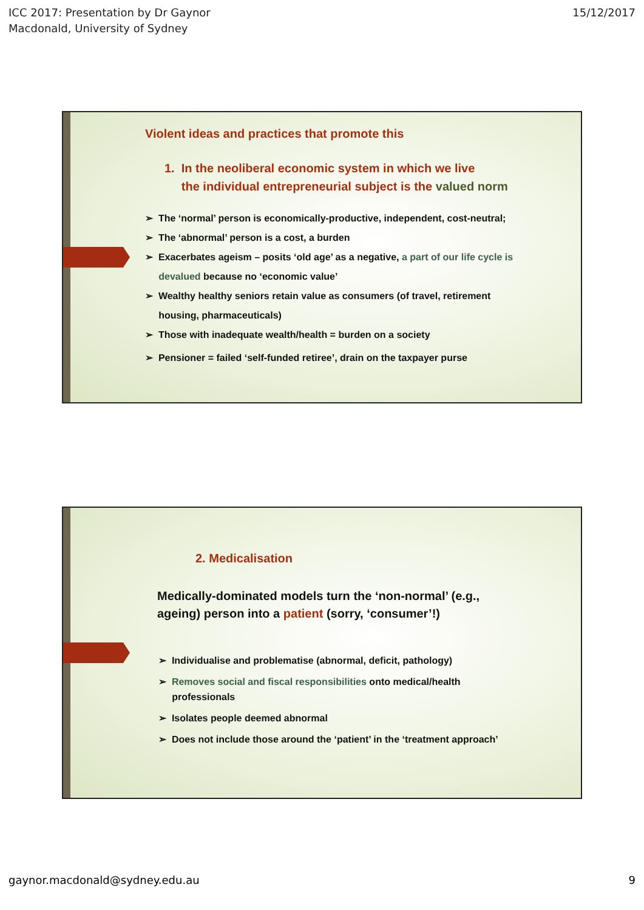ICC 2017: Presentation by Dr Gaynor
Macdonald, University of Sydney
15/12/2017
Violent ideas and practices that promote this
1. In the neoliberal economic system in which we live
the individual entrepreneurial subject is the valued norm
➢ The ‘normal’ person is economically-productive, independent, cost-neutral;
➢ The ‘abnormal’ person is a cost, a burden
➢ Exacerbates ageism – posits ‘old age’ as a negative, a part of our life cycle is
devalued because no ‘economic value’
➢ Wealthy healthy seniors retain value as consumers (of travel, retirement
housing, pharmaceuticals)
➢ Those with inadequate wealth/health = burden on a society
➢ Pensioner = failed ‘self-funded retiree’, drain on the taxpayer purse
2. Medicalisation
Medically-dominated models turn the ‘non-normal’ (e.g.,
ageing) person into a patient (sorry, ‘consumer’!)
➢ Individualise and problematise (abnormal, deficit, pathology)
➢ Removes social and fiscal responsibilities onto medical/health
professionals
➢ Isolates people deemed abnormal
➢ Does not include those around the ‘patient’ in the ‘treatment approach’
gaynor.macdonald@sydney.edu.au 9